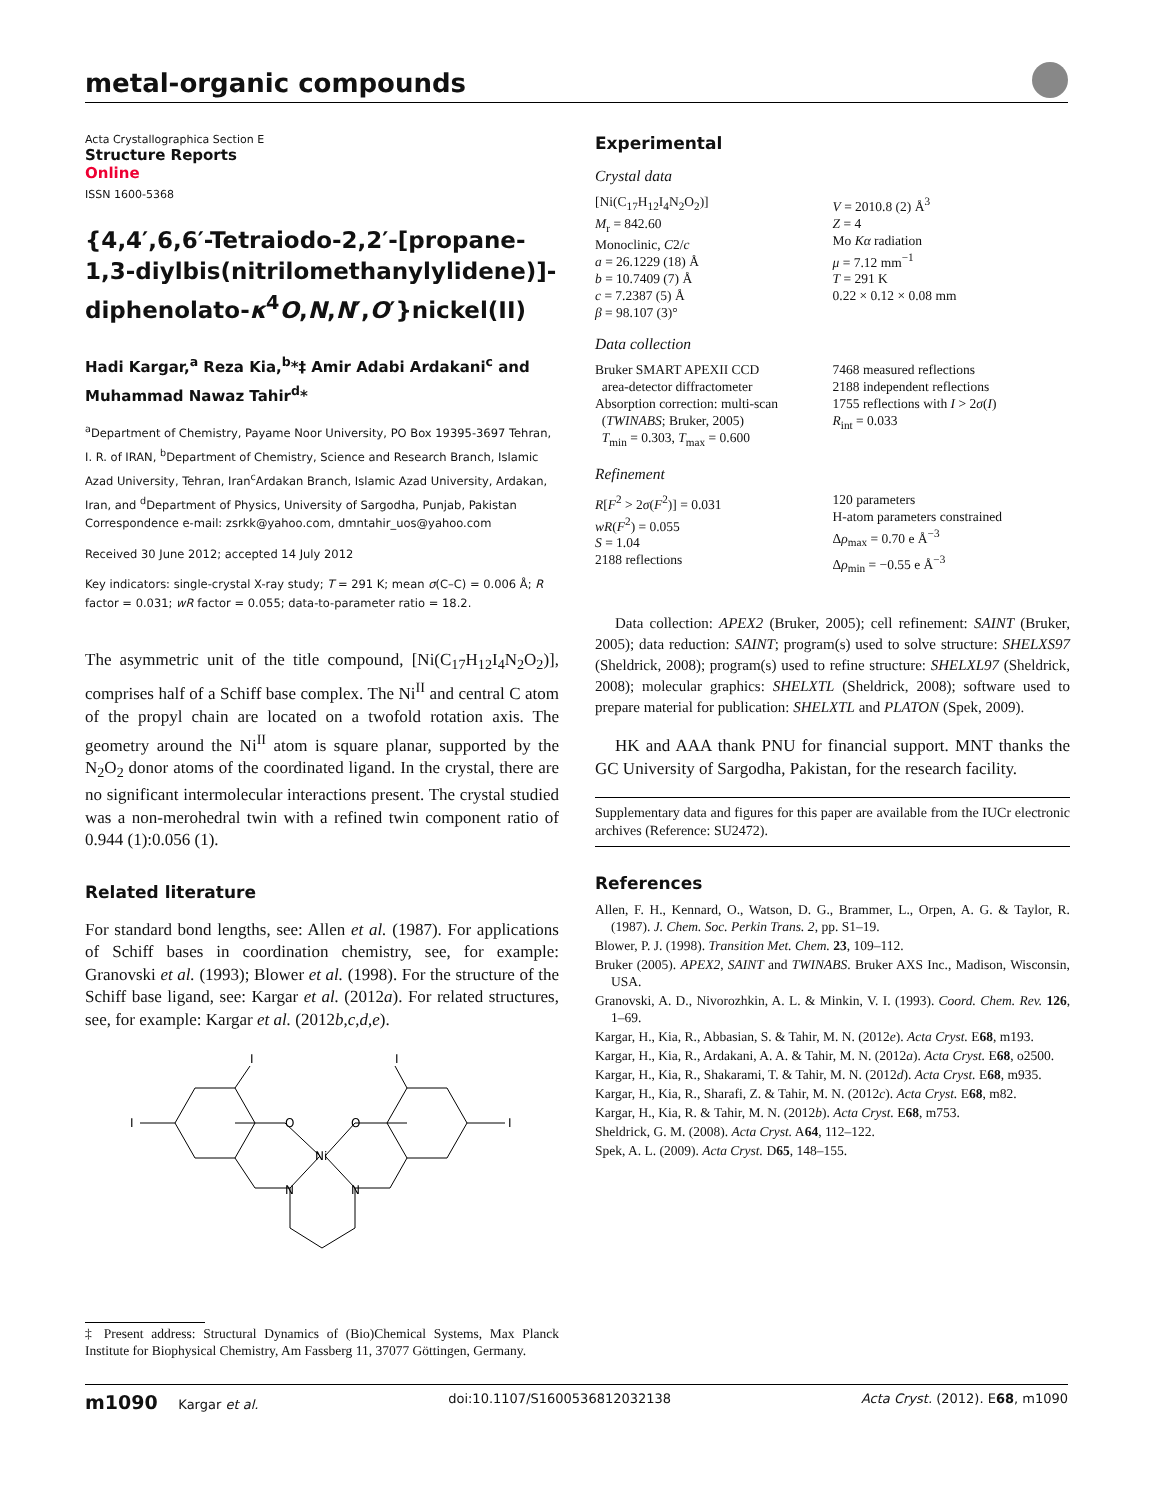metal-organic compounds
Acta Crystallographica Section E
Structure Reports
Online
ISSN 1600-5368
{4,4′,6,6′-Tetraiodo-2,2′-[propane-1,3-diylbis(nitrilomethanylylidene)]-diphenolato-κ<sup>4</sup>O,N,N′,O′}nickel(II)
Hadi Kargar,<sup>a</sup> Reza Kia,<sup>b</sup>*‡ Amir Adabi Ardakani<sup>c</sup> and Muhammad Nawaz Tahir<sup>d</sup>*
<sup>a</sup> Department of Chemistry, Payame Noor University, PO Box 19395-3697 Tehran, I. R. of IRAN, <sup>b</sup>Department of Chemistry, Science and Research Branch, Islamic Azad University, Tehran, Iran<sup>c</sup>Ardakan Branch, Islamic Azad University, Ardakan, Iran, and <sup>d</sup>Department of Physics, University of Sargodha, Punjab, Pakistan
Correspondence e-mail: zsrkk@yahoo.com, dmntahir_uos@yahoo.com
Received 30 June 2012; accepted 14 July 2012
Key indicators: single-crystal X-ray study; T = 291 K; mean σ(C–C) = 0.006 Å; R factor = 0.031; wR factor = 0.055; data-to-parameter ratio = 18.2.
The asymmetric unit of the title compound, [Ni(C<sub>17</sub>H<sub>12</sub>I<sub>4</sub>N<sub>2</sub>O<sub>2</sub>)], comprises half of a Schiff base complex. The Ni<sup>II</sup> and central C atom of the propyl chain are located on a twofold rotation axis. The geometry around the Ni<sup>II</sup> atom is square planar, supported by the N<sub>2</sub>O<sub>2</sub> donor atoms of the coordinated ligand. In the crystal, there are no significant intermolecular interactions present. The crystal studied was a non-merohedral twin with a refined twin component ratio of 0.944 (1):0.056 (1).
Related literature
For standard bond lengths, see: Allen et al. (1987). For applications of Schiff bases in coordination chemistry, see, for example: Granovski et al. (1993); Blower et al. (1998). For the structure of the Schiff base ligand, see: Kargar et al. (2012a). For related structures, see, for example: Kargar et al. (2012b,c,d,e).
I
I
I
I
O
O
Ni
N
N
‡ Present address: Structural Dynamics of (Bio)Chemical Systems, Max Planck Institute for Biophysical Chemistry, Am Fassberg 11, 37077 Göttingen, Germany.
Experimental
Crystal data
[Ni(C<sub>17</sub>H<sub>12</sub>I<sub>4</sub>N<sub>2</sub>O<sub>2</sub>)]
M<sub>r</sub> = 842.60
Monoclinic, C2/c
a = 26.1229 (18) Å
b = 10.7409 (7) Å
c = 7.2387 (5) Å
β = 98.107 (3)°
V = 2010.8 (2) Å<sup>3</sup>
Z = 4
Mo Kα radiation
μ = 7.12 mm<sup>−1</sup>
T = 291 K
0.22 × 0.12 × 0.08 mm
Data collection
Bruker SMART APEXII CCD
area-detector diffractometer
Absorption correction: multi-scan
(TWINABS; Bruker, 2005)
T<sub>min</sub> = 0.303, T<sub>max</sub> = 0.600
7468 measured reflections
2188 independent reflections
1755 reflections with I > 2σ(I)
R<sub>int</sub> = 0.033
Refinement
R[F<sup>2</sup> > 2σ(F<sup>2</sup>)] = 0.031
wR(F<sup>2</sup>) = 0.055
S = 1.04
2188 reflections
120 parameters
H-atom parameters constrained
Δρ<sub>max</sub> = 0.70 e Å<sup>−3</sup>
Δρ<sub>min</sub> = −0.55 e Å<sup>−3</sup>
Data collection: APEX2 (Bruker, 2005); cell refinement: SAINT (Bruker, 2005); data reduction: SAINT; program(s) used to solve structure: SHELXS97 (Sheldrick, 2008); program(s) used to refine structure: SHELXL97 (Sheldrick, 2008); molecular graphics: SHELXTL (Sheldrick, 2008); software used to prepare material for publication: SHELXTL and PLATON (Spek, 2009).
HK and AAA thank PNU for financial support. MNT thanks the GC University of Sargodha, Pakistan, for the research facility.
Supplementary data and figures for this paper are available from the IUCr electronic archives (Reference: SU2472).
References
Allen, F. H., Kennard, O., Watson, D. G., Brammer, L., Orpen, A. G. & Taylor, R. (1987). J. Chem. Soc. Perkin Trans. 2, pp. S1–19.
Blower, P. J. (1998). Transition Met. Chem. 23, 109–112.
Bruker (2005). APEX2, SAINT and TWINABS. Bruker AXS Inc., Madison, Wisconsin, USA.
Granovski, A. D., Nivorozhkin, A. L. & Minkin, V. I. (1993). Coord. Chem. Rev. 126, 1–69.
Kargar, H., Kia, R., Abbasian, S. & Tahir, M. N. (2012e). Acta Cryst. E68, m193.
Kargar, H., Kia, R., Ardakani, A. A. & Tahir, M. N. (2012a). Acta Cryst. E68, o2500.
Kargar, H., Kia, R., Shakarami, T. & Tahir, M. N. (2012d). Acta Cryst. E68, m935.
Kargar, H., Kia, R., Sharafi, Z. & Tahir, M. N. (2012c). Acta Cryst. E68, m82.
Kargar, H., Kia, R. & Tahir, M. N. (2012b). Acta Cryst. E68, m753.
Sheldrick, G. M. (2008). Acta Cryst. A64, 112–122.
Spek, A. L. (2009). Acta Cryst. D65, 148–155.
m1090 Kargar et al. doi:10.1107/S1600536812032138 Acta Cryst. (2012). E68, m1090